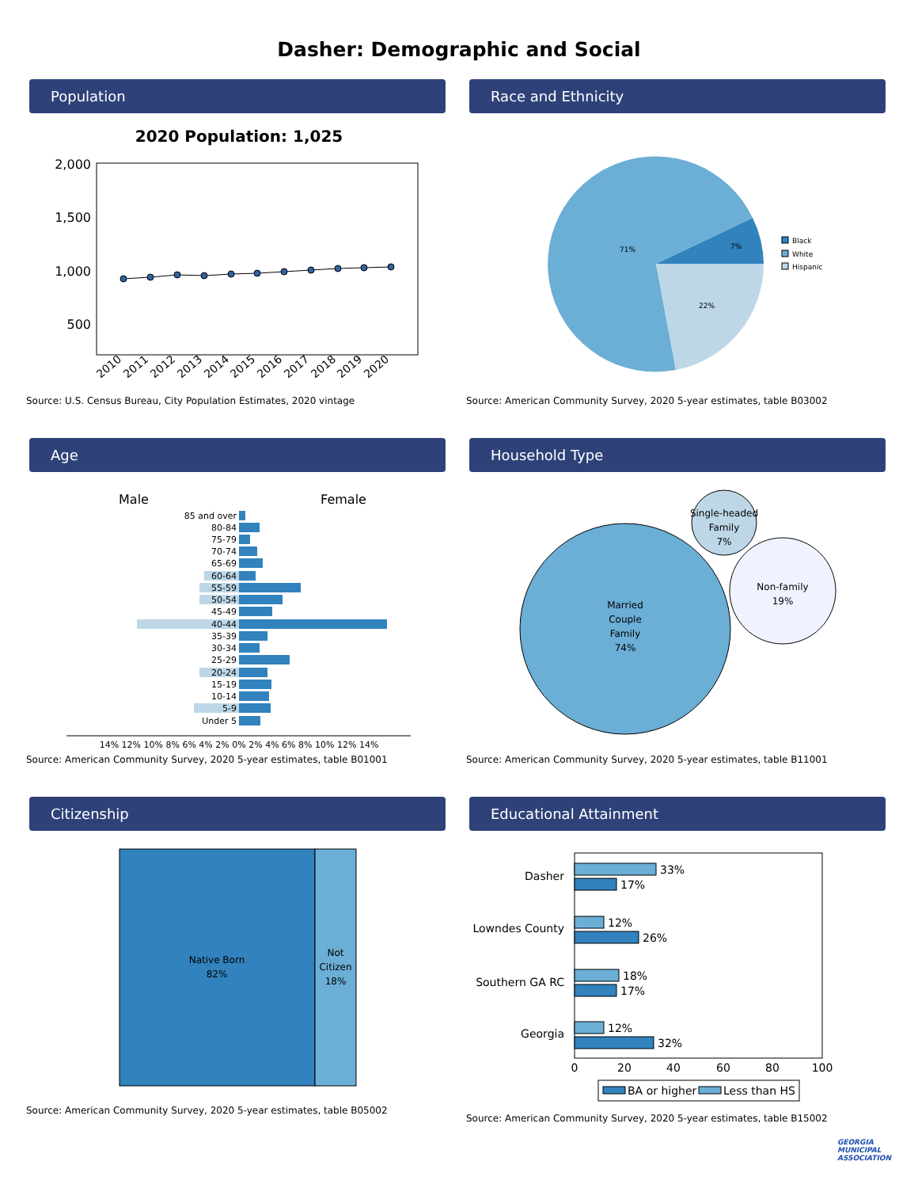Dasher: Demographic and Social
Population
2020 Population: 1,025
2,000
1,500
1,000
500
2010
2011
2012
2013
2014
2015
2016
2017
2018
2019
2020
Source: U.S. Census Bureau, City Population Estimates, 2020 vintage
Race and Ethnicity
71%
7%
22%
Black
White
Hispanic
Source: American Community Survey, 2020 5-year estimates, table B03002
Age
Male
Female
85 and over
80-84
75-79
70-74
65-69
60-64
55-59
50-54
45-49
40-44
35-39
30-34
25-29
20-24
15-19
10-14
5-9
Under 5
14% 12% 10% 8% 6% 4% 2% 0% 2% 4% 6% 8% 10% 12% 14%
Source: American Community Survey, 2020 5-year estimates, table B01001
Household Type
Married
Couple
Family
74%
Single-headed
Family
7%
Non-family
19%
Source: American Community Survey, 2020 5-year estimates, table B11001
Citizenship
Native Born
82%
Not
Citizen
18%
Source: American Community Survey, 2020 5-year estimates, table B05002
Educational Attainment
Dasher
Lowndes County
Southern GA RC
Georgia
33%
17%
12%
26%
18%
17%
12%
32%
0
20
40
60
80
100
BA or higher
Less than HS
Source: American Community Survey, 2020 5-year estimates, table B15002
GEORGIA
MUNICIPAL
ASSOCIATION